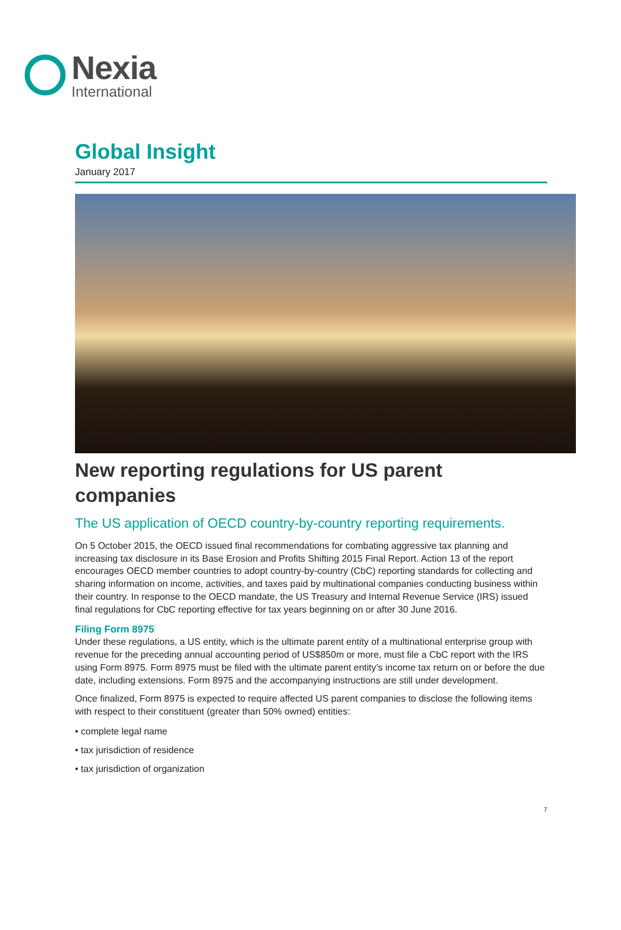Nexia
International
Global Insight
January 2017
New reporting regulations for US parent companies
The US application of OECD country-by-country reporting requirements.
On 5 October 2015, the OECD issued final recommendations for combating aggressive tax planning and increasing tax disclosure in its Base Erosion and Profits Shifting 2015 Final Report. Action 13 of the report encourages OECD member countries to adopt country-by-country (CbC) reporting standards for collecting and sharing information on income, activities, and taxes paid by multinational companies conducting business within their country. In response to the OECD mandate, the US Treasury and Internal Revenue Service (IRS) issued final regulations for CbC reporting effective for tax years beginning on or after 30 June 2016.
Filing Form 8975
Under these regulations, a US entity, which is the ultimate parent entity of a multinational enterprise group with revenue for the preceding annual accounting period of US$850m or more, must file a CbC report with the IRS using Form 8975. Form 8975 must be filed with the ultimate parent entity’s income tax return on or before the due date, including extensions. Form 8975 and the accompanying instructions are still under development.
Once finalized, Form 8975 is expected to require affected US parent companies to disclose the following items with respect to their constituent (greater than 50% owned) entities:
• complete legal name
• tax jurisdiction of residence
• tax jurisdiction of organization
7